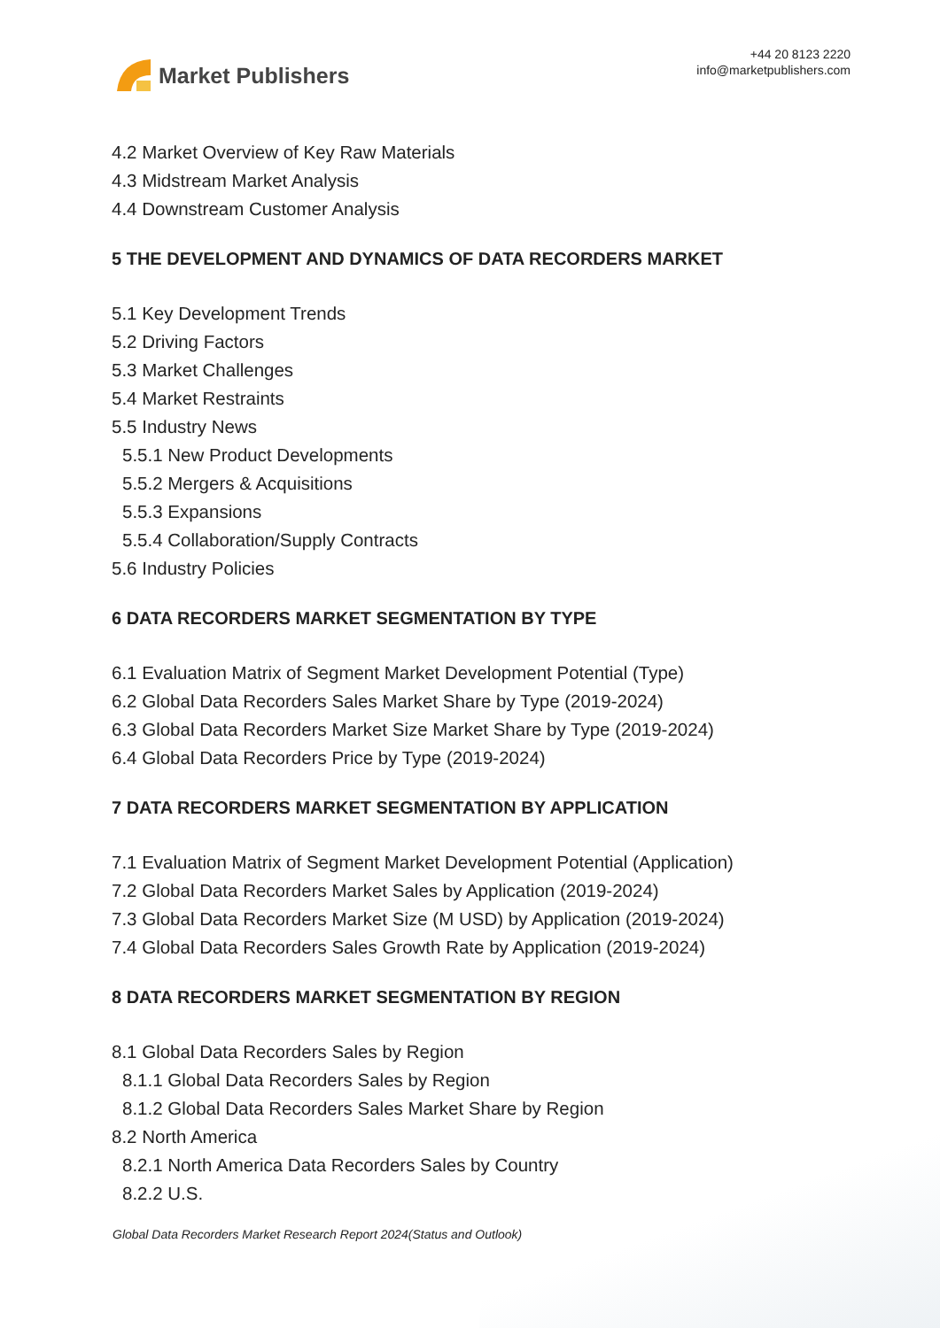Market Publishers
+44 20 8123 2220
info@marketpublishers.com
4.2 Market Overview of Key Raw Materials
4.3 Midstream Market Analysis
4.4 Downstream Customer Analysis
5 THE DEVELOPMENT AND DYNAMICS OF DATA RECORDERS MARKET
5.1 Key Development Trends
5.2 Driving Factors
5.3 Market Challenges
5.4 Market Restraints
5.5 Industry News
5.5.1 New Product Developments
5.5.2 Mergers & Acquisitions
5.5.3 Expansions
5.5.4 Collaboration/Supply Contracts
5.6 Industry Policies
6 DATA RECORDERS MARKET SEGMENTATION BY TYPE
6.1 Evaluation Matrix of Segment Market Development Potential (Type)
6.2 Global Data Recorders Sales Market Share by Type (2019-2024)
6.3 Global Data Recorders Market Size Market Share by Type (2019-2024)
6.4 Global Data Recorders Price by Type (2019-2024)
7 DATA RECORDERS MARKET SEGMENTATION BY APPLICATION
7.1 Evaluation Matrix of Segment Market Development Potential (Application)
7.2 Global Data Recorders Market Sales by Application (2019-2024)
7.3 Global Data Recorders Market Size (M USD) by Application (2019-2024)
7.4 Global Data Recorders Sales Growth Rate by Application (2019-2024)
8 DATA RECORDERS MARKET SEGMENTATION BY REGION
8.1 Global Data Recorders Sales by Region
8.1.1 Global Data Recorders Sales by Region
8.1.2 Global Data Recorders Sales Market Share by Region
8.2 North America
8.2.1 North America Data Recorders Sales by Country
8.2.2 U.S.
Global Data Recorders Market Research Report 2024(Status and Outlook)